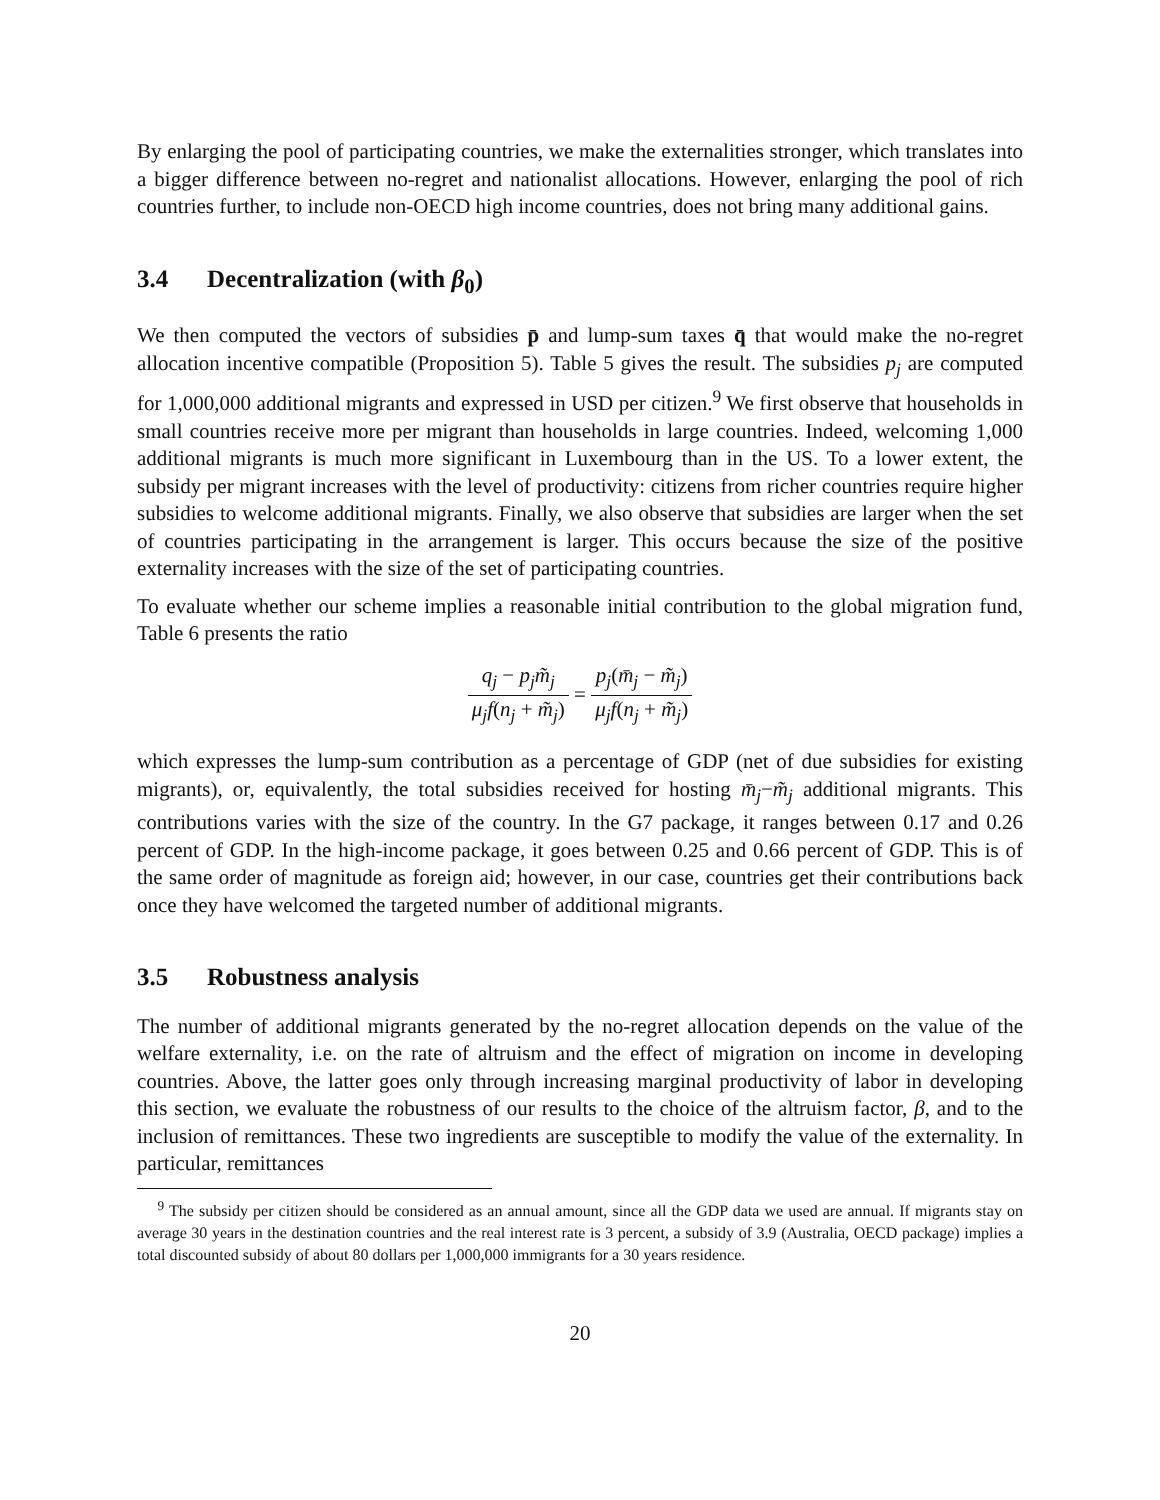By enlarging the pool of participating countries, we make the externalities stronger, which translates into a bigger difference between no-regret and nationalist allocations. However, enlarging the pool of rich countries further, to include non-OECD high income countries, does not bring many additional gains.
3.4 Decentralization (with β<sub>0</sub>)
We then computed the vectors of subsidies p̄ and lump-sum taxes q̄ that would make the no-regret allocation incentive compatible (Proposition 5). Table 5 gives the result. The subsidies p<sub>j</sub> are computed for 1,000,000 additional migrants and expressed in USD per citizen.<sup>9</sup> We first observe that households in small countries receive more per migrant than households in large countries. Indeed, welcoming 1,000 additional migrants is much more significant in Luxembourg than in the US. To a lower extent, the subsidy per migrant increases with the level of productivity: citizens from richer countries require higher subsidies to welcome additional migrants. Finally, we also observe that subsidies are larger when the set of countries participating in the arrangement is larger. This occurs because the size of the positive externality increases with the size of the set of participating countries.
To evaluate whether our scheme implies a reasonable initial contribution to the global migration fund, Table 6 presents the ratio
q<sub>j</sub> − p<sub>j</sub>m̃<sub>j</sub> μ<sub>j</sub>f(n<sub>j</sub> + m̃<sub>j</sub>) = p<sub>j</sub>(m̄<sub>j</sub> − m̃<sub>j</sub>) μ<sub>j</sub>f(n<sub>j</sub> + m̃<sub>j</sub>)
which expresses the lump-sum contribution as a percentage of GDP (net of due subsidies for existing migrants), or, equivalently, the total subsidies received for hosting m̄<sub>j</sub>−m̃<sub>j</sub> additional migrants. This contributions varies with the size of the country. In the G7 package, it ranges between 0.17 and 0.26 percent of GDP. In the high-income package, it goes between 0.25 and 0.66 percent of GDP. This is of the same order of magnitude as foreign aid; however, in our case, countries get their contributions back once they have welcomed the targeted number of additional migrants.
3.5 Robustness analysis
The number of additional migrants generated by the no-regret allocation depends on the value of the welfare externality, i.e. on the rate of altruism and the effect of migration on income in developing countries. Above, the latter goes only through increasing marginal productivity of labor in developing this section, we evaluate the robustness of our results to the choice of the altruism factor, β, and to the inclusion of remittances. These two ingredients are susceptible to modify the value of the externality. In particular, remittances
<sup>9</sup> The subsidy per citizen should be considered as an annual amount, since all the GDP data we used are annual. If migrants stay on average 30 years in the destination countries and the real interest rate is 3 percent, a subsidy of 3.9 (Australia, OECD package) implies a total discounted subsidy of about 80 dollars per 1,000,000 immigrants for a 30 years residence.
20